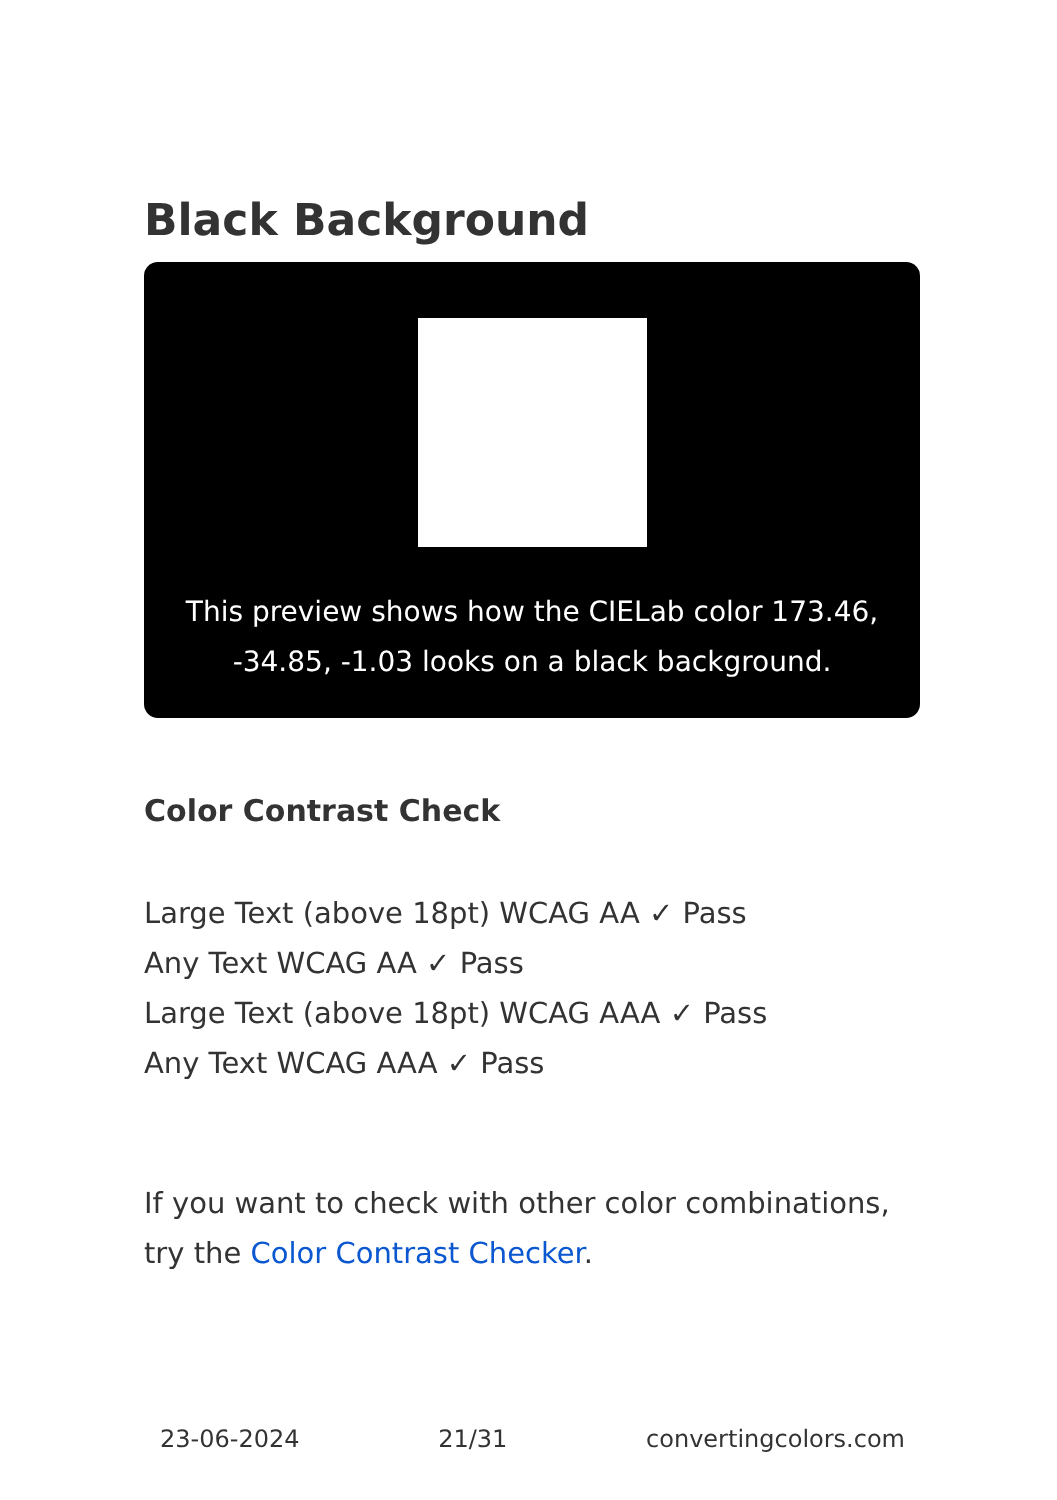Black Background
This preview shows how the CIELab color 173.46, -34.85, -1.03 looks on a black background.
Color Contrast Check
Large Text (above 18pt) WCAG AA ✓ Pass
Any Text WCAG AA ✓ Pass
Large Text (above 18pt) WCAG AAA ✓ Pass
Any Text WCAG AAA ✓ Pass
If you want to check with other color combinations, try the Color Contrast Checker.
23-06-2024 21/31 convertingcolors.com